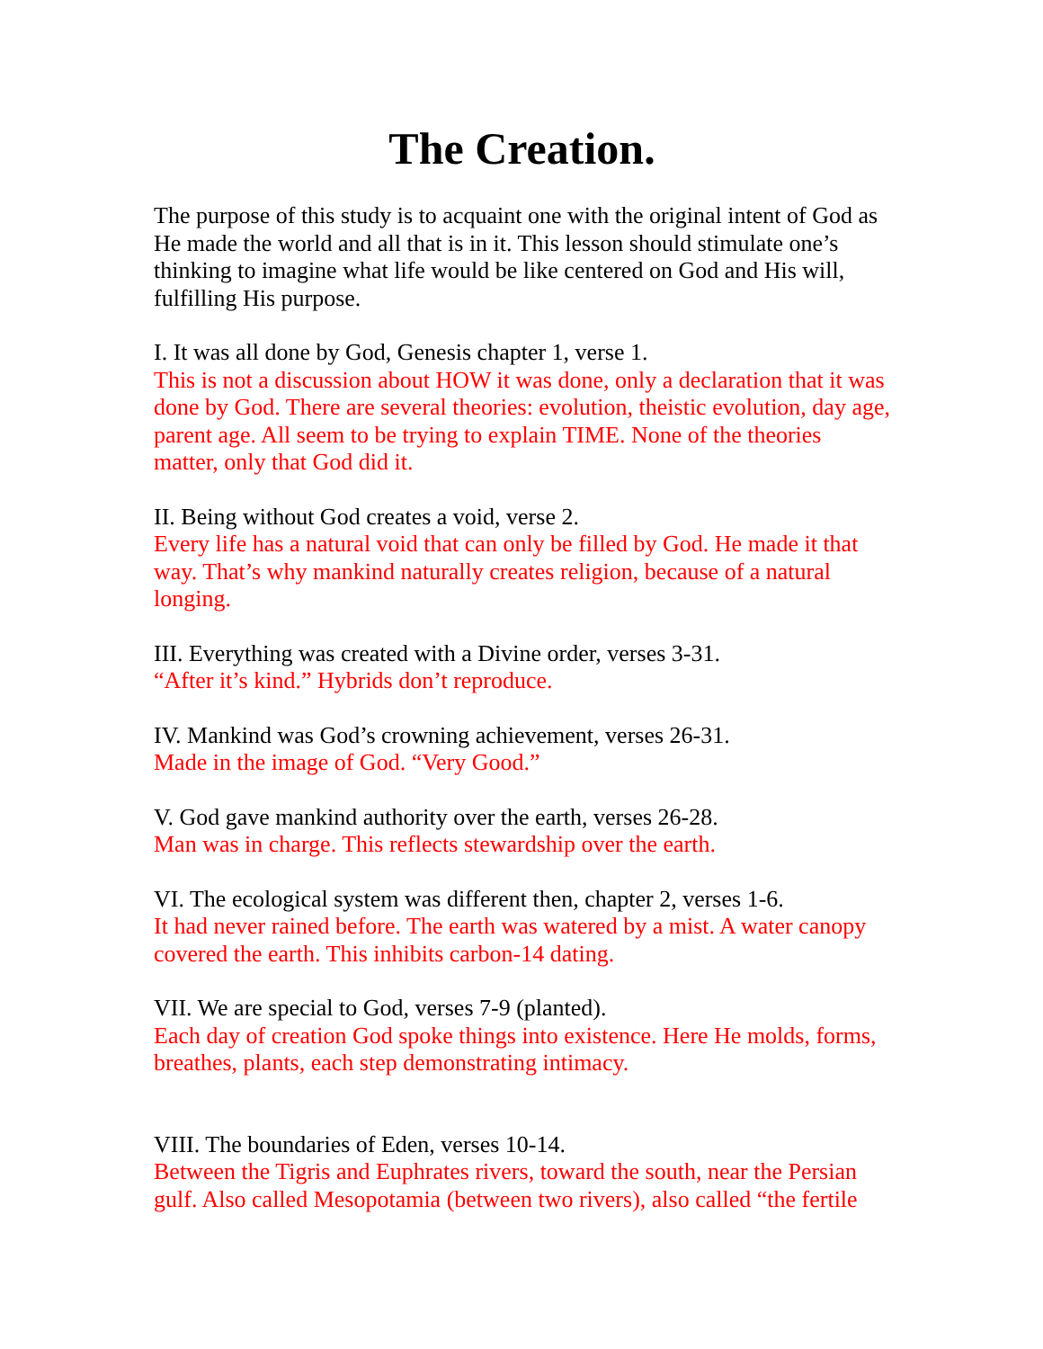The Creation.
The purpose of this study is to acquaint one with the original intent of God as He made the world and all that is in it. This lesson should stimulate one’s thinking to imagine what life would be like centered on God and His will, fulfilling His purpose.
I. It was all done by God, Genesis chapter 1, verse 1.
This is not a discussion about HOW it was done, only a declaration that it was done by God. There are several theories: evolution, theistic evolution, day age, parent age. All seem to be trying to explain TIME. None of the theories matter, only that God did it.
II. Being without God creates a void, verse 2.
Every life has a natural void that can only be filled by God. He made it that way. That’s why mankind naturally creates religion, because of a natural longing.
III. Everything was created with a Divine order, verses 3-31.
“After it’s kind.” Hybrids don’t reproduce.
IV. Mankind was God’s crowning achievement, verses 26-31.
Made in the image of God. “Very Good.”
V. God gave mankind authority over the earth, verses 26-28.
Man was in charge. This reflects stewardship over the earth.
VI. The ecological system was different then, chapter 2, verses 1-6.
It had never rained before. The earth was watered by a mist. A water canopy covered the earth. This inhibits carbon-14 dating.
VII. We are special to God, verses 7-9 (planted).
Each day of creation God spoke things into existence. Here He molds, forms, breathes, plants, each step demonstrating intimacy.
VIII. The boundaries of Eden, verses 10-14.
Between the Tigris and Euphrates rivers, toward the south, near the Persian gulf. Also called Mesopotamia (between two rivers), also called “the fertile